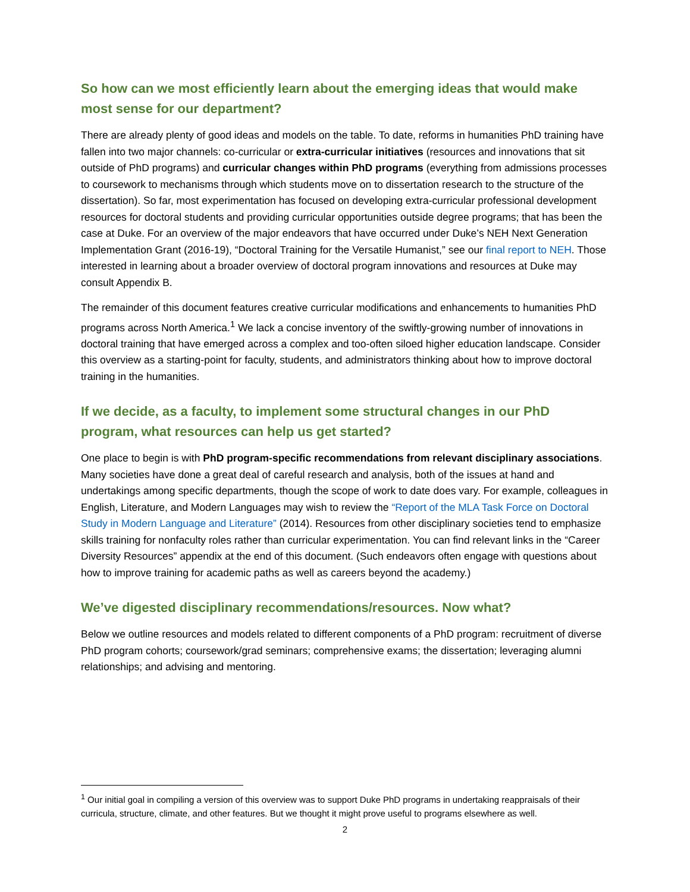So how can we most efficiently learn about the emerging ideas that would make most sense for our department?
There are already plenty of good ideas and models on the table. To date, reforms in humanities PhD training have fallen into two major channels: co-curricular or extra-curricular initiatives (resources and innovations that sit outside of PhD programs) and curricular changes within PhD programs (everything from admissions processes to coursework to mechanisms through which students move on to dissertation research to the structure of the dissertation). So far, most experimentation has focused on developing extra-curricular professional development resources for doctoral students and providing curricular opportunities outside degree programs; that has been the case at Duke. For an overview of the major endeavors that have occurred under Duke’s NEH Next Generation Implementation Grant (2016-19), “Doctoral Training for the Versatile Humanist,” see our final report to NEH. Those interested in learning about a broader overview of doctoral program innovations and resources at Duke may consult Appendix B.
The remainder of this document features creative curricular modifications and enhancements to humanities PhD programs across North America.<sup>1</sup> We lack a concise inventory of the swiftly-growing number of innovations in doctoral training that have emerged across a complex and too-often siloed higher education landscape. Consider this overview as a starting-point for faculty, students, and administrators thinking about how to improve doctoral training in the humanities.
If we decide, as a faculty, to implement some structural changes in our PhD program, what resources can help us get started?
One place to begin is with PhD program-specific recommendations from relevant disciplinary associations. Many societies have done a great deal of careful research and analysis, both of the issues at hand and undertakings among specific departments, though the scope of work to date does vary. For example, colleagues in English, Literature, and Modern Languages may wish to review the “Report of the MLA Task Force on Doctoral Study in Modern Language and Literature” (2014). Resources from other disciplinary societies tend to emphasize skills training for nonfaculty roles rather than curricular experimentation. You can find relevant links in the “Career Diversity Resources” appendix at the end of this document. (Such endeavors often engage with questions about how to improve training for academic paths as well as careers beyond the academy.)
We’ve digested disciplinary recommendations/resources. Now what?
Below we outline resources and models related to different components of a PhD program: recruitment of diverse PhD program cohorts; coursework/grad seminars; comprehensive exams; the dissertation; leveraging alumni relationships; and advising and mentoring.
<sup>1</sup> Our initial goal in compiling a version of this overview was to support Duke PhD programs in undertaking reappraisals of their curricula, structure, climate, and other features. But we thought it might prove useful to programs elsewhere as well.
2